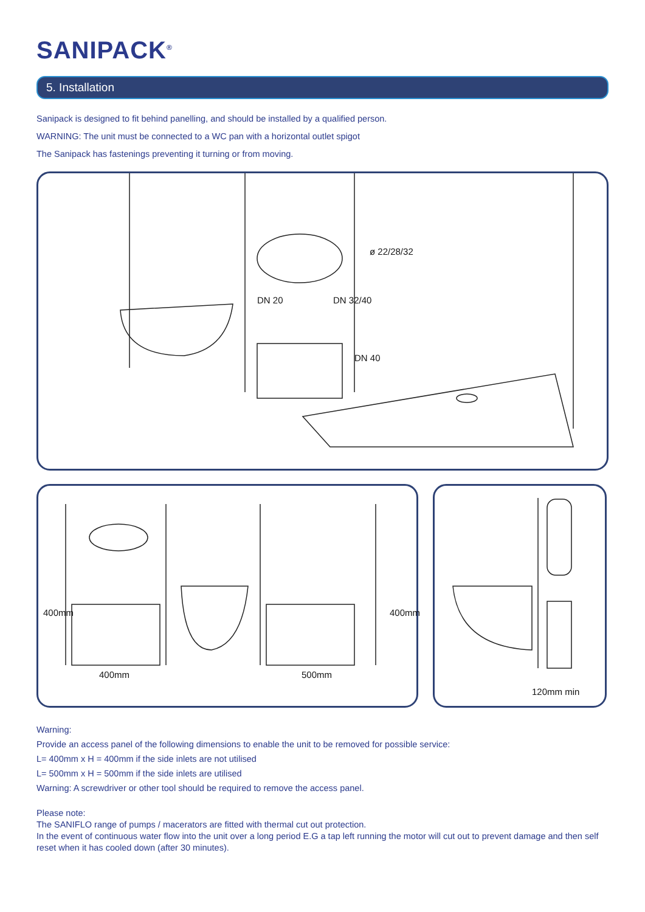SANIPACK<sup>®</sup>
5. Installation
Sanipack is designed to fit behind panelling, and should be installed by a qualified person.
WARNING: The unit must be connected to a WC pan with a horizontal outlet spigot
The Sanipack has fastenings preventing it turning or from moving.
DN 20 DN 32/40
ø 22/28/32
DN 40
400mm 500mm
400mm 400mm
120mm min
Warning:
Provide an access panel of the following dimensions to enable the unit to be removed for possible service:
L= 400mm x H = 400mm if the side inlets are not utilised
L= 500mm x H = 500mm if the side inlets are utilised
Warning: A screwdriver or other tool should be required to remove the access panel.
Please note:
The SANIFLO range of pumps / macerators are fitted with thermal cut out protection.
In the event of continuous water flow into the unit over a long period E.G a tap left running the motor will cut out to prevent damage and then self reset when it has cooled down (after 30 minutes).